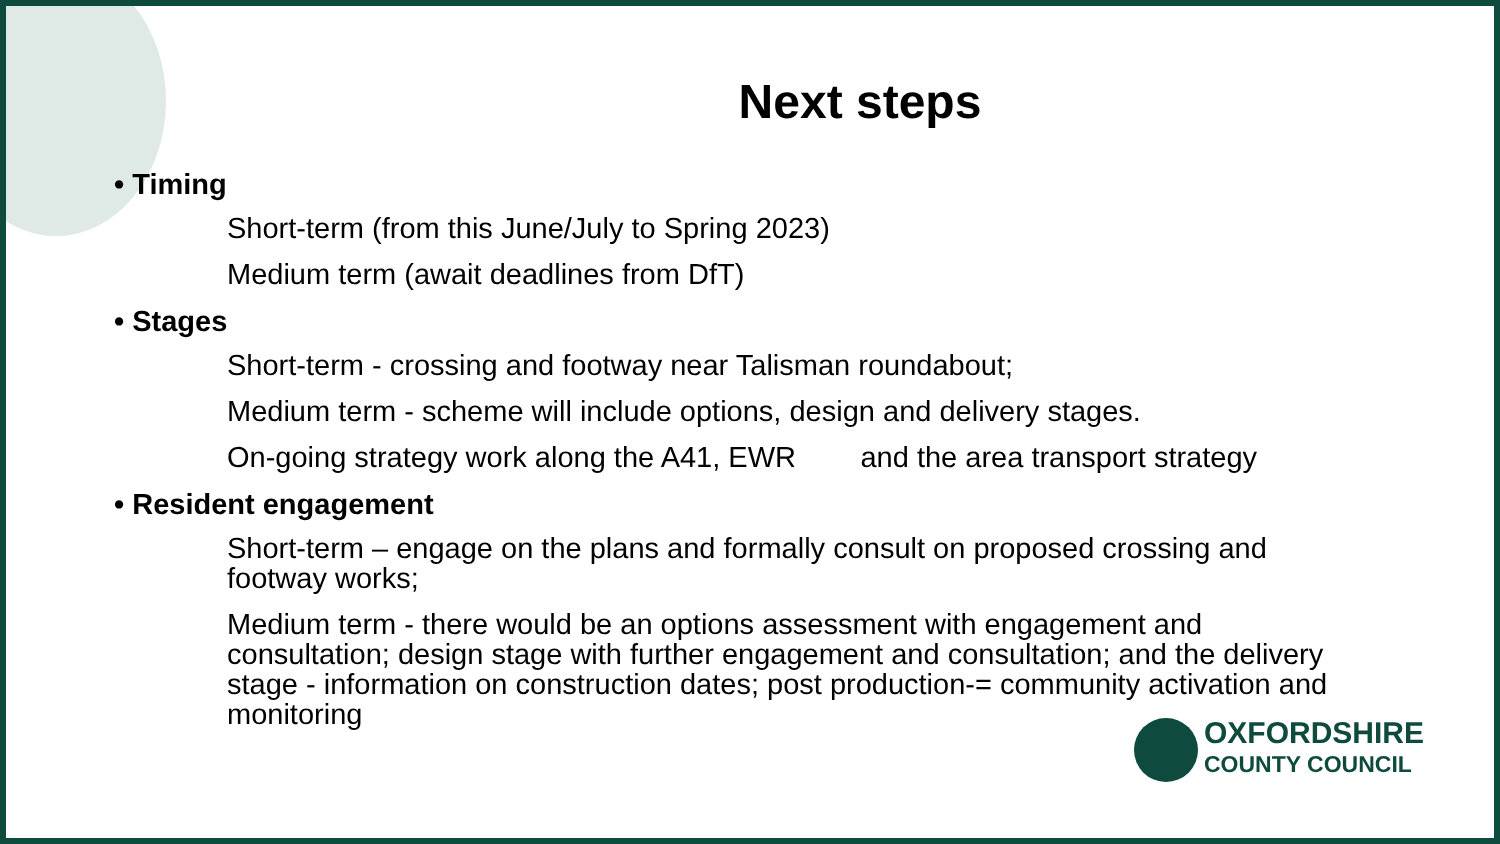Next steps
• Timing
Short-term (from this June/July to Spring 2023)
Medium term (await deadlines from DfT)
• Stages
Short-term - crossing and footway near Talisman roundabout;
Medium term - scheme will include options, design and delivery stages.
On-going strategy work along the A41, EWR and the area transport strategy
• Resident engagement
Short-term – engage on the plans and formally consult on proposed crossing and footway works;
Medium term - there would be an options assessment with engagement and consultation; design stage with further engagement and consultation; and the delivery stage - information on construction dates; post production-= community activation and monitoring
OXFORDSHIRE
COUNTY COUNCIL